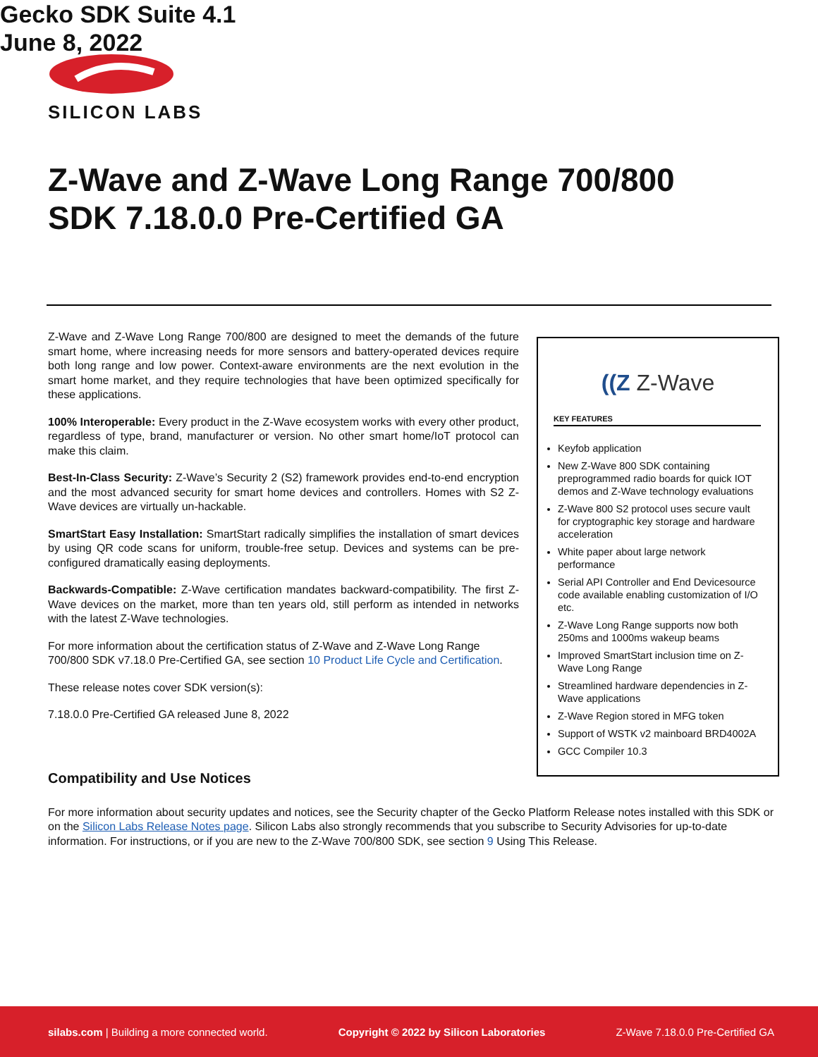SILICON LABS
Z-Wave and Z-Wave Long Range 700/800
SDK 7.18.0.0 Pre-Certified GA
Gecko SDK Suite 4.1
June 8, 2022
Z-Wave and Z-Wave Long Range 700/800 are designed to meet the demands of the future smart home, where increasing needs for more sensors and battery-operated devices require both long range and low power. Context-aware environments are the next evolution in the smart home market, and they require technologies that have been optimized specifically for these applications.
100% Interoperable: Every product in the Z-Wave ecosystem works with every other product, regardless of type, brand, manufacturer or version. No other smart home/IoT protocol can make this claim.
Best-In-Class Security: Z-Wave’s Security 2 (S2) framework provides end-to-end encryption and the most advanced security for smart home devices and controllers. Homes with S2 Z-Wave devices are virtually un-hackable.
SmartStart Easy Installation: SmartStart radically simplifies the installation of smart devices by using QR code scans for uniform, trouble-free setup. Devices and systems can be pre-configured dramatically easing deployments.
Backwards-Compatible: Z-Wave certification mandates backward-compatibility. The first Z-Wave devices on the market, more than ten years old, still perform as intended in networks with the latest Z-Wave technologies.
For more information about the certification status of Z-Wave and Z-Wave Long Range 700/800 SDK v7.18.0 Pre-Certified GA, see section 10 Product Life Cycle and Certification.
These release notes cover SDK version(s):
7.18.0.0 Pre-Certified GA released June 8, 2022
((Z Z-Wave
KEY FEATURES
Keyfob application
New Z-Wave 800 SDK containing preprogrammed radio boards for quick IOT demos and Z-Wave technology evaluations
Z-Wave 800 S2 protocol uses secure vault for cryptographic key storage and hardware acceleration
White paper about large network performance
Serial API Controller and End Devicesource code available enabling customization of I/O etc.
Z-Wave Long Range supports now both 250ms and 1000ms wakeup beams
Improved SmartStart inclusion time on Z-Wave Long Range
Streamlined hardware dependencies in Z-Wave applications
Z-Wave Region stored in MFG token
Support of WSTK v2 mainboard BRD4002A
GCC Compiler 10.3
Compatibility and Use Notices
For more information about security updates and notices, see the Security chapter of the Gecko Platform Release notes installed with this SDK or on the Silicon Labs Release Notes page. Silicon Labs also strongly recommends that you subscribe to Security Advisories for up-to-date information. For instructions, or if you are new to the Z-Wave 700/800 SDK, see section 9 Using This Release.
silabs.com | Building a more connected world. Copyright © 2022 by Silicon Laboratories Z-Wave 7.18.0.0 Pre-Certified GA